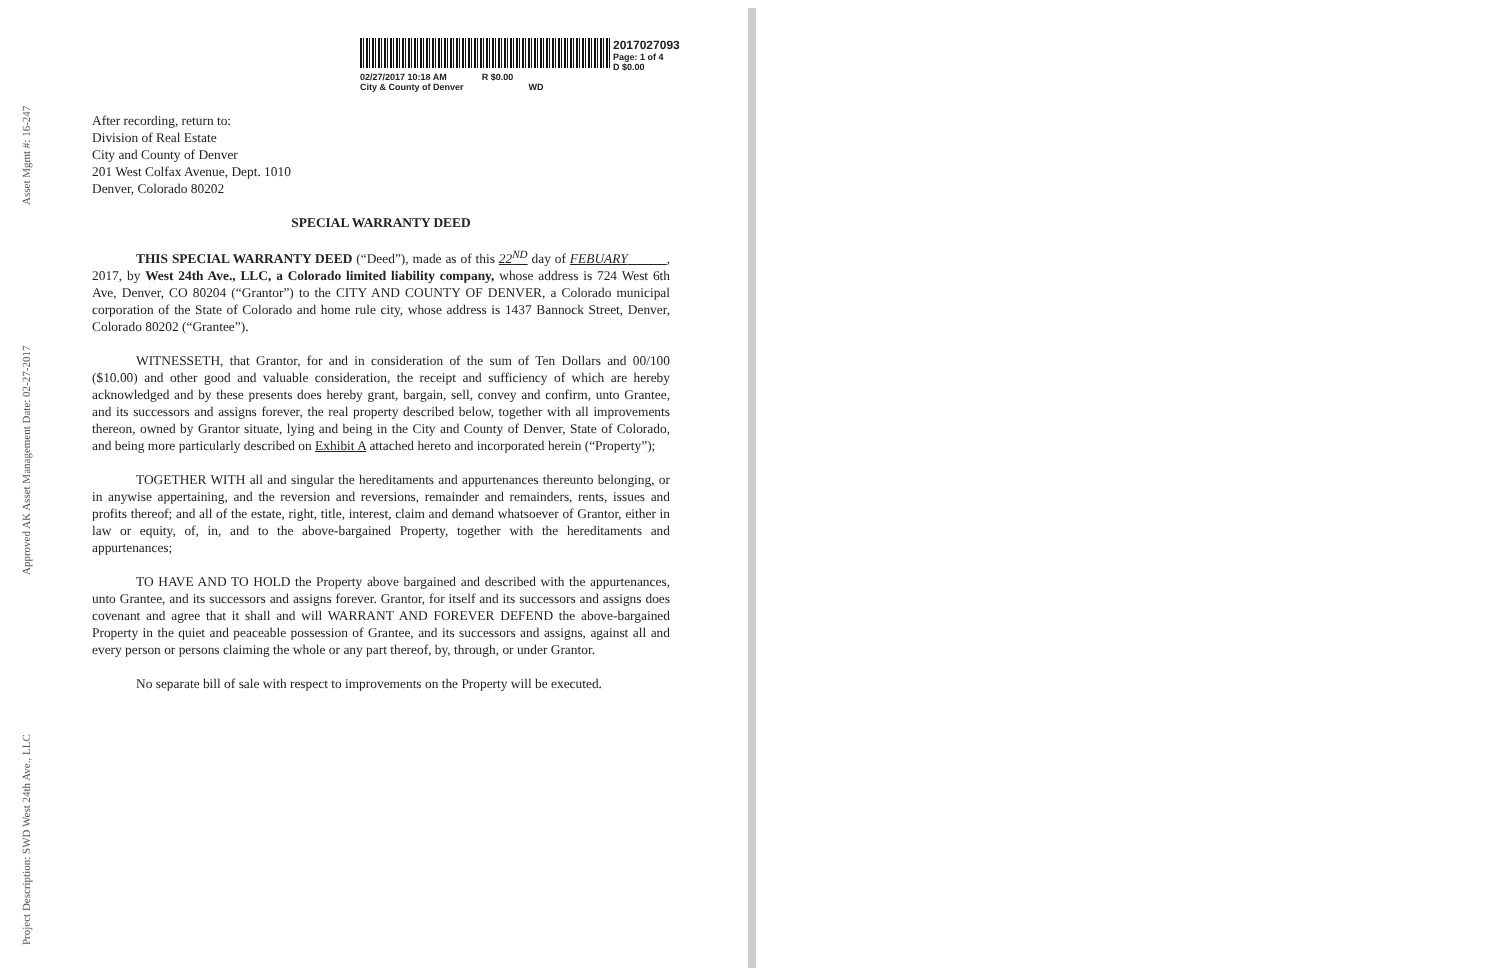Asset Mgmt #: 16-247
Approved AK Asset Management Date: 02-27-2017
Project Description: SWD West 24th Ave., LLC
2017027093
Page: 1 of 4
D $0.00
02/27/2017 10:18 AM R $0.00
City & County of Denver WD
After recording, return to:
Division of Real Estate
City and County of Denver
201 West Colfax Avenue, Dept. 1010
Denver, Colorado 80202
SPECIAL WARRANTY DEED
THIS SPECIAL WARRANTY DEED (“Deed”), made as of this 22<sup>ND</sup> day of FEBUARY , 2017, by West 24th Ave., LLC, a Colorado limited liability company, whose address is 724 West 6th Ave, Denver, CO 80204 (“Grantor”) to the CITY AND COUNTY OF DENVER, a Colorado municipal corporation of the State of Colorado and home rule city, whose address is 1437 Bannock Street, Denver, Colorado 80202 (“Grantee”).
WITNESSETH, that Grantor, for and in consideration of the sum of Ten Dollars and 00/100 ($10.00) and other good and valuable consideration, the receipt and sufficiency of which are hereby acknowledged and by these presents does hereby grant, bargain, sell, convey and confirm, unto Grantee, and its successors and assigns forever, the real property described below, together with all improvements thereon, owned by Grantor situate, lying and being in the City and County of Denver, State of Colorado, and being more particularly described on Exhibit A attached hereto and incorporated herein (“Property”);
TOGETHER WITH all and singular the hereditaments and appurtenances thereunto belonging, or in anywise appertaining, and the reversion and reversions, remainder and remainders, rents, issues and profits thereof; and all of the estate, right, title, interest, claim and demand whatsoever of Grantor, either in law or equity, of, in, and to the above-bargained Property, together with the hereditaments and appurtenances;
TO HAVE AND TO HOLD the Property above bargained and described with the appurtenances, unto Grantee, and its successors and assigns forever. Grantor, for itself and its successors and assigns does covenant and agree that it shall and will WARRANT AND FOREVER DEFEND the above-bargained Property in the quiet and peaceable possession of Grantee, and its successors and assigns, against all and every person or persons claiming the whole or any part thereof, by, through, or under Grantor.
No separate bill of sale with respect to improvements on the Property will be executed.